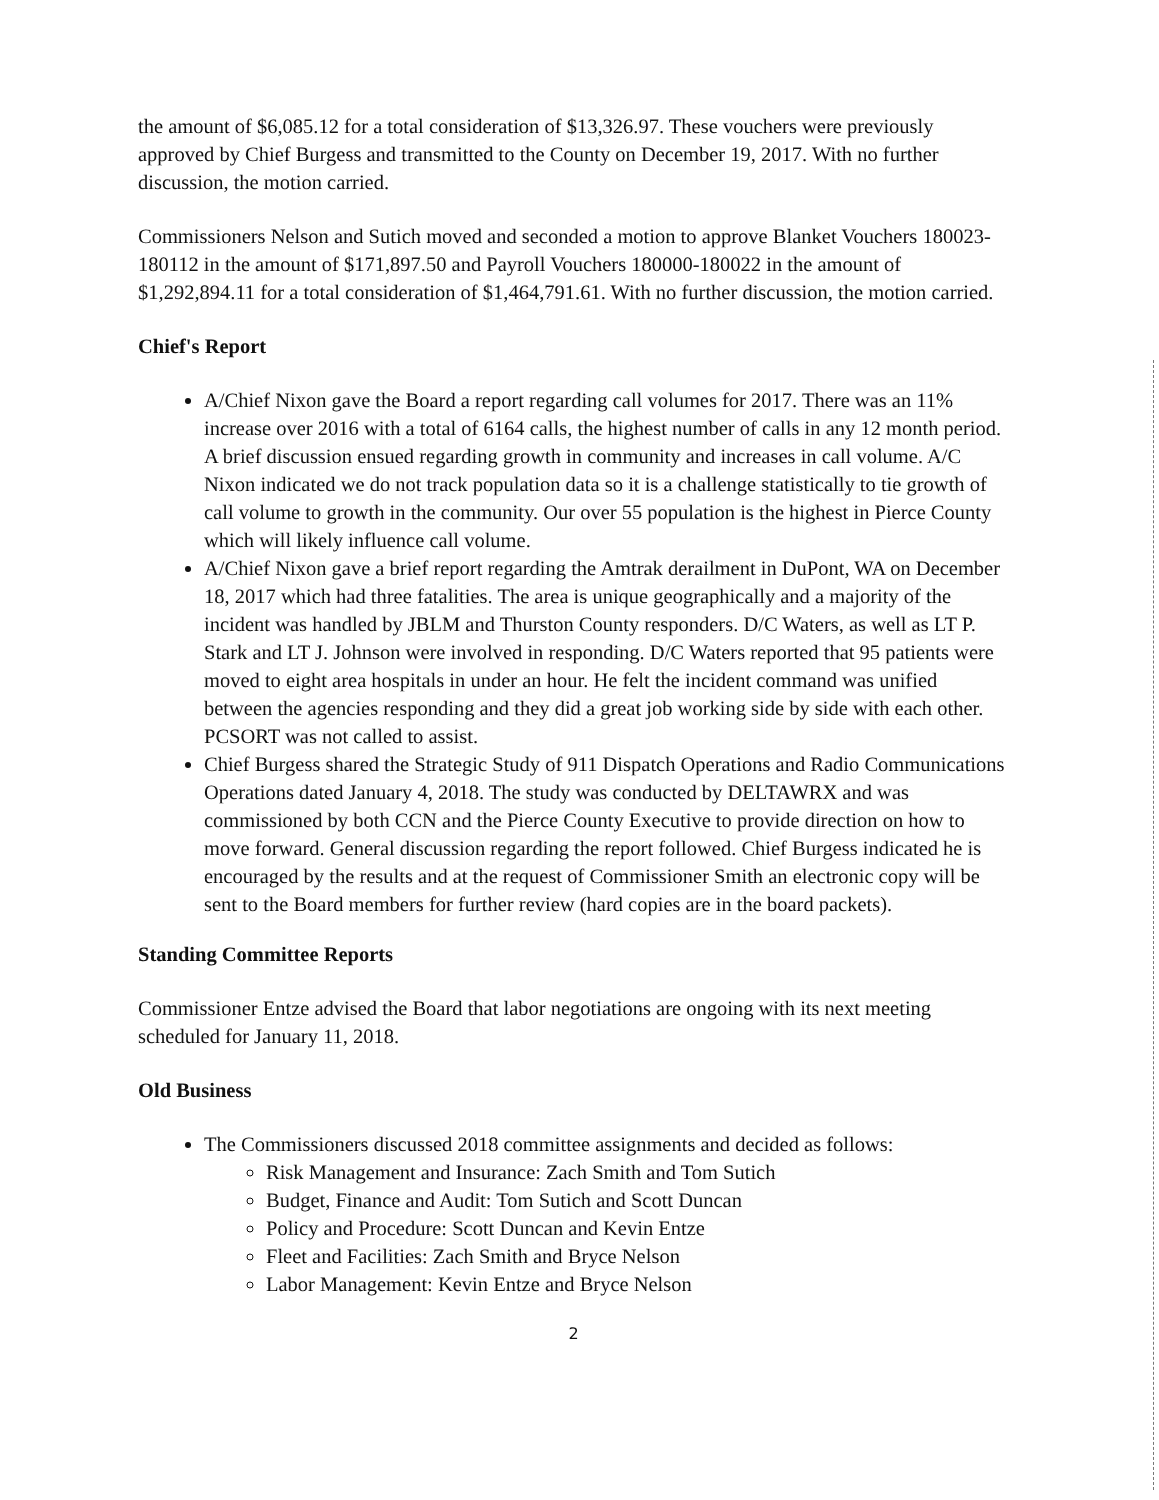the amount of $6,085.12 for a total consideration of $13,326.97. These vouchers were previously approved by Chief Burgess and transmitted to the County on December 19, 2017. With no further discussion, the motion carried.
Commissioners Nelson and Sutich moved and seconded a motion to approve Blanket Vouchers 180023-180112 in the amount of $171,897.50 and Payroll Vouchers 180000-180022 in the amount of $1,292,894.11 for a total consideration of $1,464,791.61. With no further discussion, the motion carried.
Chief's Report
A/Chief Nixon gave the Board a report regarding call volumes for 2017. There was an 11% increase over 2016 with a total of 6164 calls, the highest number of calls in any 12 month period. A brief discussion ensued regarding growth in community and increases in call volume. A/C Nixon indicated we do not track population data so it is a challenge statistically to tie growth of call volume to growth in the community. Our over 55 population is the highest in Pierce County which will likely influence call volume.
A/Chief Nixon gave a brief report regarding the Amtrak derailment in DuPont, WA on December 18, 2017 which had three fatalities. The area is unique geographically and a majority of the incident was handled by JBLM and Thurston County responders. D/C Waters, as well as LT P. Stark and LT J. Johnson were involved in responding. D/C Waters reported that 95 patients were moved to eight area hospitals in under an hour. He felt the incident command was unified between the agencies responding and they did a great job working side by side with each other. PCSORT was not called to assist.
Chief Burgess shared the Strategic Study of 911 Dispatch Operations and Radio Communications Operations dated January 4, 2018. The study was conducted by DELTAWRX and was commissioned by both CCN and the Pierce County Executive to provide direction on how to move forward. General discussion regarding the report followed. Chief Burgess indicated he is encouraged by the results and at the request of Commissioner Smith an electronic copy will be sent to the Board members for further review (hard copies are in the board packets).
Standing Committee Reports
Commissioner Entze advised the Board that labor negotiations are ongoing with its next meeting scheduled for January 11, 2018.
Old Business
The Commissioners discussed 2018 committee assignments and decided as follows:
Risk Management and Insurance: Zach Smith and Tom Sutich
Budget, Finance and Audit: Tom Sutich and Scott Duncan
Policy and Procedure: Scott Duncan and Kevin Entze
Fleet and Facilities: Zach Smith and Bryce Nelson
Labor Management: Kevin Entze and Bryce Nelson
2